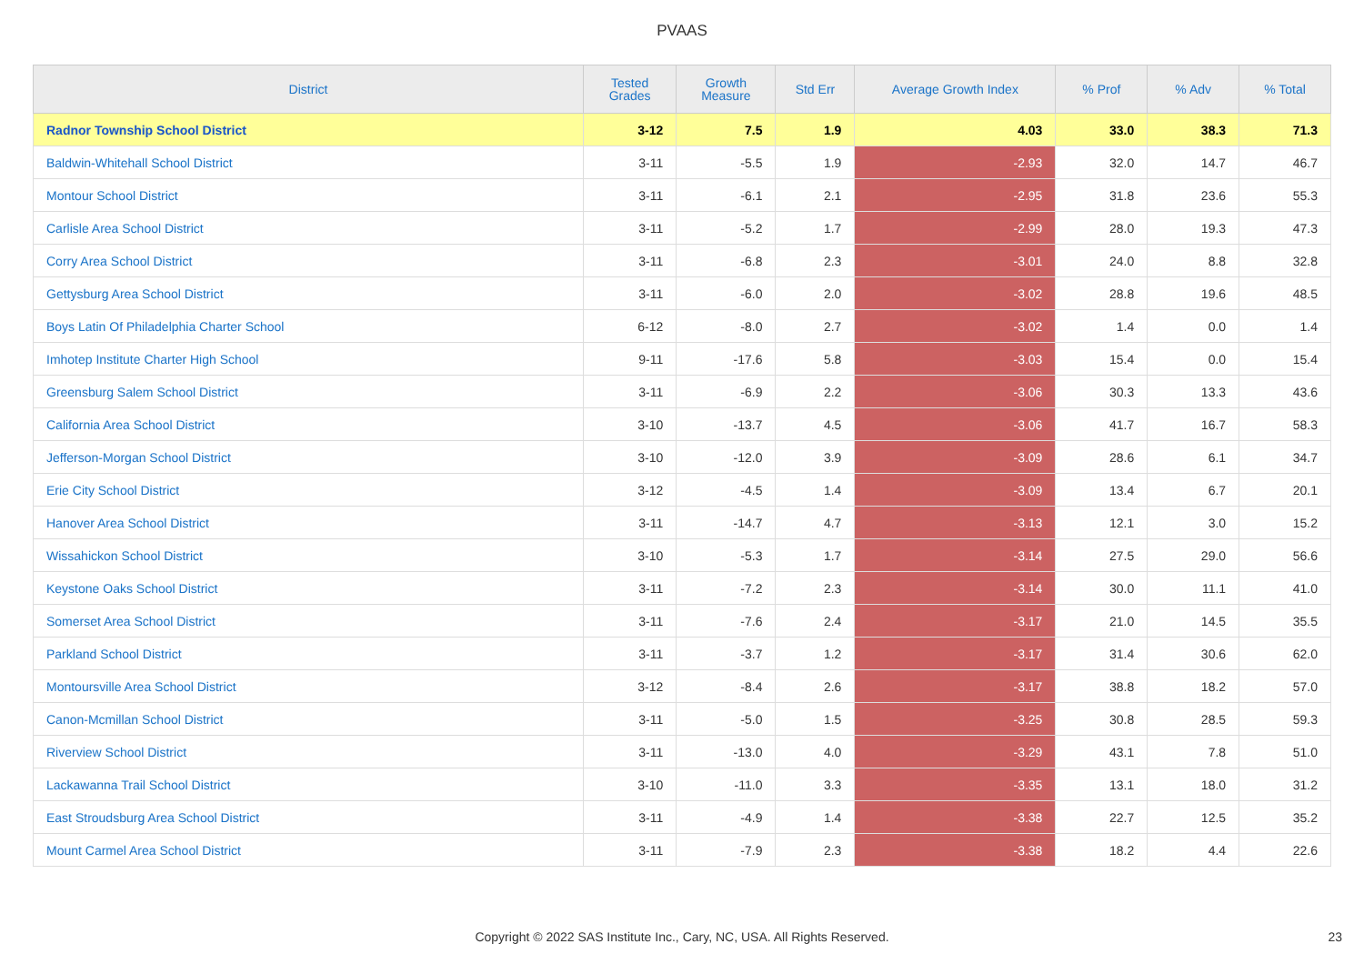PVAAS
| District | Tested Grades | Growth Measure | Std Err | Average Growth Index | % Prof | % Adv | % Total |
| --- | --- | --- | --- | --- | --- | --- | --- |
| Radnor Township School District | 3-12 | 7.5 | 1.9 | 4.03 | 33.0 | 38.3 | 71.3 |
| Baldwin-Whitehall School District | 3-11 | -5.5 | 1.9 | -2.93 | 32.0 | 14.7 | 46.7 |
| Montour School District | 3-11 | -6.1 | 2.1 | -2.95 | 31.8 | 23.6 | 55.3 |
| Carlisle Area School District | 3-11 | -5.2 | 1.7 | -2.99 | 28.0 | 19.3 | 47.3 |
| Corry Area School District | 3-11 | -6.8 | 2.3 | -3.01 | 24.0 | 8.8 | 32.8 |
| Gettysburg Area School District | 3-11 | -6.0 | 2.0 | -3.02 | 28.8 | 19.6 | 48.5 |
| Boys Latin Of Philadelphia Charter School | 6-12 | -8.0 | 2.7 | -3.02 | 1.4 | 0.0 | 1.4 |
| Imhotep Institute Charter High School | 9-11 | -17.6 | 5.8 | -3.03 | 15.4 | 0.0 | 15.4 |
| Greensburg Salem School District | 3-11 | -6.9 | 2.2 | -3.06 | 30.3 | 13.3 | 43.6 |
| California Area School District | 3-10 | -13.7 | 4.5 | -3.06 | 41.7 | 16.7 | 58.3 |
| Jefferson-Morgan School District | 3-10 | -12.0 | 3.9 | -3.09 | 28.6 | 6.1 | 34.7 |
| Erie City School District | 3-12 | -4.5 | 1.4 | -3.09 | 13.4 | 6.7 | 20.1 |
| Hanover Area School District | 3-11 | -14.7 | 4.7 | -3.13 | 12.1 | 3.0 | 15.2 |
| Wissahickon School District | 3-10 | -5.3 | 1.7 | -3.14 | 27.5 | 29.0 | 56.6 |
| Keystone Oaks School District | 3-11 | -7.2 | 2.3 | -3.14 | 30.0 | 11.1 | 41.0 |
| Somerset Area School District | 3-11 | -7.6 | 2.4 | -3.17 | 21.0 | 14.5 | 35.5 |
| Parkland School District | 3-11 | -3.7 | 1.2 | -3.17 | 31.4 | 30.6 | 62.0 |
| Montoursville Area School District | 3-12 | -8.4 | 2.6 | -3.17 | 38.8 | 18.2 | 57.0 |
| Canon-Mcmillan School District | 3-11 | -5.0 | 1.5 | -3.25 | 30.8 | 28.5 | 59.3 |
| Riverview School District | 3-11 | -13.0 | 4.0 | -3.29 | 43.1 | 7.8 | 51.0 |
| Lackawanna Trail School District | 3-10 | -11.0 | 3.3 | -3.35 | 13.1 | 18.0 | 31.2 |
| East Stroudsburg Area School District | 3-11 | -4.9 | 1.4 | -3.38 | 22.7 | 12.5 | 35.2 |
| Mount Carmel Area School District | 3-11 | -7.9 | 2.3 | -3.38 | 18.2 | 4.4 | 22.6 |
Copyright © 2022 SAS Institute Inc., Cary, NC, USA. All Rights Reserved. 23